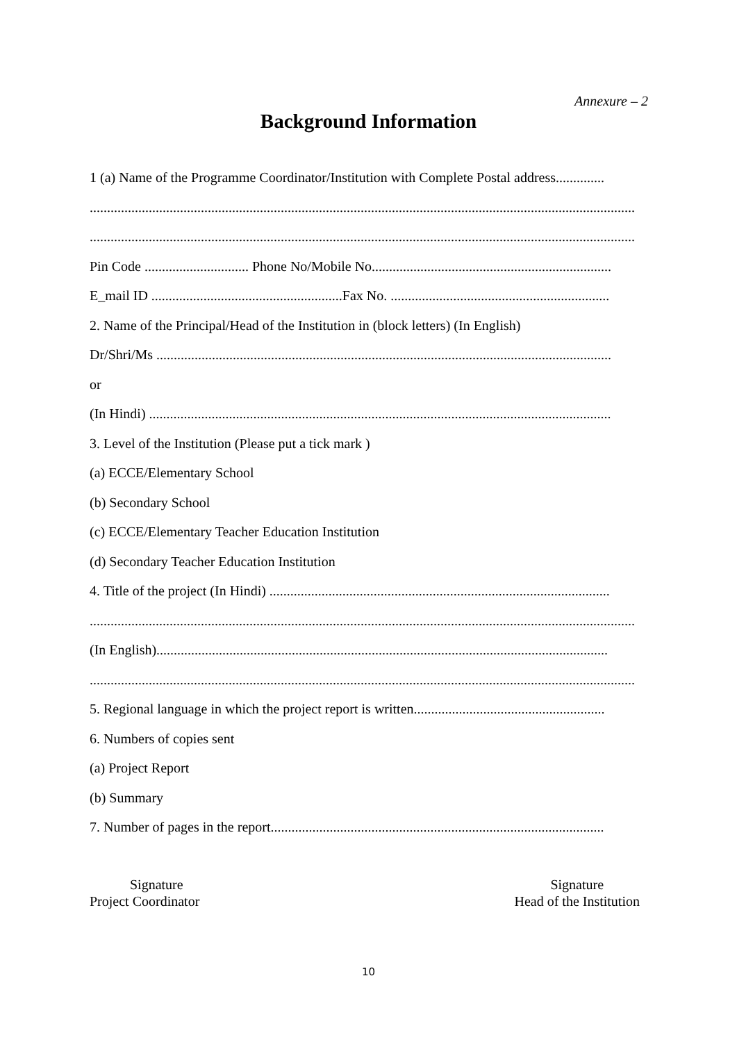Annexure – 2
Background Information
1 (a) Name of the Programme Coordinator/Institution with Complete Postal address..............
.............................................................................................................................................................
.............................................................................................................................................................
Pin Code .............................. Phone No/Mobile No.....................................................................
E_mail ID .......................................................Fax No. ...............................................................
2. Name of the Principal/Head of the Institution in (block letters) (In English)
Dr/Shri/Ms ...................................................................................................................................
or
(In Hindi) .....................................................................................................................................
3. Level of the Institution (Please put a tick mark )
(a) ECCE/Elementary School
(b) Secondary School
(c) ECCE/Elementary Teacher Education Institution
(d) Secondary Teacher Education Institution
4. Title of the project (In Hindi) ..................................................................................................
.............................................................................................................................................................
(In English)..................................................................................................................................
.............................................................................................................................................................
5. Regional language in which the project report is written.......................................................
6. Numbers of copies sent
(a) Project Report
(b) Summary
7. Number of pages in the report................................................................................................
Signature
Project Coordinator
Signature
Head of the Institution
10